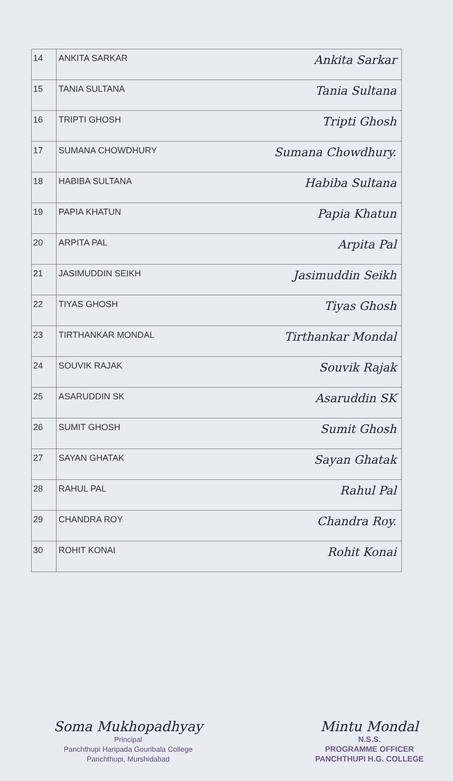| 14 | ANKITA SARKAR | Ankita Sarkar |
| 15 | TANIA SULTANA | Tania Sultana |
| 16 | TRIPTI GHOSH | Tripti Ghosh |
| 17 | SUMANA CHOWDHURY | Sumana Chowdhury. |
| 18 | HABIBA SULTANA | Habiba Sultana |
| 19 | PAPIA KHATUN | Papia Khatun |
| 20 | ARPITA PAL | Arpita Pal |
| 21 | JASIMUDDIN SEIKH | Jasimuddin Seikh |
| 22 | TIYAS GHOSH | Tiyas Ghosh |
| 23 | TIRTHANKAR MONDAL | Tirthankar Mondal |
| 24 | SOUVIK RAJAK | Souvik Rajak |
| 25 | ASARUDDIN SK | Asaruddin SK |
| 26 | SUMIT GHOSH | Sumit Ghosh |
| 27 | SAYAN GHATAK | Sayan Ghatak |
| 28 | RAHUL PAL | Rahul Pal |
| 29 | CHANDRA ROY | Chandra Roy. |
| 30 | ROHIT KONAI | Rohit Konai |
Soma Mukhopadhyay
Principal
Panchthupi Haripada Gouribala College
Panchthupi, Murshidabad
Mintu Mondal
N.S.S.
PROGRAMME OFFICER
PANCHTHUPI H.G. COLLEGE